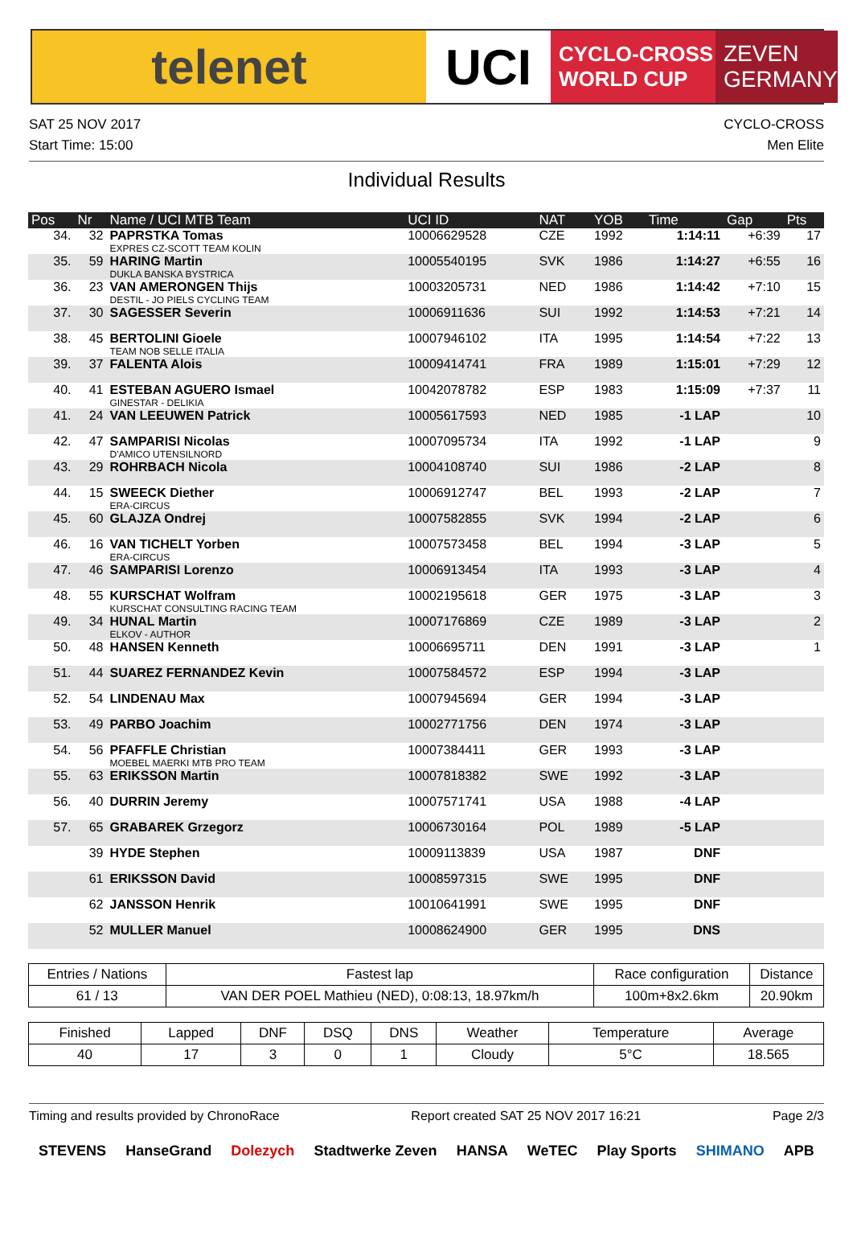telenet UCI
CYCLO-CROSS
WORLD CUP
ZEVEN
GERMANY
SAT 25 NOV 2017
Start Time: 15:00
CYCLO-CROSS
Men Elite
Individual Results
| Pos | Nr | Name / UCI MTB Team | UCI ID | NAT | YOB | Time | Gap | Pts |
| --- | --- | --- | --- | --- | --- | --- | --- | --- |
| 34. | 32 | PAPRSTKA Tomas EXPRES CZ-SCOTT TEAM KOLIN | 10006629528 | CZE | 1992 | 1:14:11 | +6:39 | 17 |
| 35. | 59 | HARING Martin DUKLA BANSKA BYSTRICA | 10005540195 | SVK | 1986 | 1:14:27 | +6:55 | 16 |
| 36. | 23 | VAN AMERONGEN Thijs DESTIL - JO PIELS CYCLING TEAM | 10003205731 | NED | 1986 | 1:14:42 | +7:10 | 15 |
| 37. | 30 | SAGESSER Severin | 10006911636 | SUI | 1992 | 1:14:53 | +7:21 | 14 |
| 38. | 45 | BERTOLINI Gioele TEAM NOB SELLE ITALIA | 10007946102 | ITA | 1995 | 1:14:54 | +7:22 | 13 |
| 39. | 37 | FALENTA Alois | 10009414741 | FRA | 1989 | 1:15:01 | +7:29 | 12 |
| 40. | 41 | ESTEBAN AGUERO Ismael GINESTAR - DELIKIA | 10042078782 | ESP | 1983 | 1:15:09 | +7:37 | 11 |
| 41. | 24 | VAN LEEUWEN Patrick | 10005617593 | NED | 1985 | -1 LAP | | 10 |
| 42. | 47 | SAMPARISI Nicolas D'AMICO UTENSILNORD | 10007095734 | ITA | 1992 | -1 LAP | | 9 |
| 43. | 29 | ROHRBACH Nicola | 10004108740 | SUI | 1986 | -2 LAP | | 8 |
| 44. | 15 | SWEECK Diether ERA-CIRCUS | 10006912747 | BEL | 1993 | -2 LAP | | 7 |
| 45. | 60 | GLAJZA Ondrej | 10007582855 | SVK | 1994 | -2 LAP | | 6 |
| 46. | 16 | VAN TICHELT Yorben ERA-CIRCUS | 10007573458 | BEL | 1994 | -3 LAP | | 5 |
| 47. | 46 | SAMPARISI Lorenzo | 10006913454 | ITA | 1993 | -3 LAP | | 4 |
| 48. | 55 | KURSCHAT Wolfram KURSCHAT CONSULTING RACING TEAM | 10002195618 | GER | 1975 | -3 LAP | | 3 |
| 49. | 34 | HUNAL Martin ELKOV - AUTHOR | 10007176869 | CZE | 1989 | -3 LAP | | 2 |
| 50. | 48 | HANSEN Kenneth | 10006695711 | DEN | 1991 | -3 LAP | | 1 |
| 51. | 44 | SUAREZ FERNANDEZ Kevin | 10007584572 | ESP | 1994 | -3 LAP | | |
| 52. | 54 | LINDENAU Max | 10007945694 | GER | 1994 | -3 LAP | | |
| 53. | 49 | PARBO Joachim | 10002771756 | DEN | 1974 | -3 LAP | | |
| 54. | 56 | PFAFFLE Christian MOEBEL MAERKI MTB PRO TEAM | 10007384411 | GER | 1993 | -3 LAP | | |
| 55. | 63 | ERIKSSON Martin | 10007818382 | SWE | 1992 | -3 LAP | | |
| 56. | 40 | DURRIN Jeremy | 10007571741 | USA | 1988 | -4 LAP | | |
| 57. | 65 | GRABAREK Grzegorz | 10006730164 | POL | 1989 | -5 LAP | | |
| | 39 | HYDE Stephen | 10009113839 | USA | 1987 | DNF | | |
| | 61 | ERIKSSON David | 10008597315 | SWE | 1995 | DNF | | |
| | 62 | JANSSON Henrik | 10010641991 | SWE | 1995 | DNF | | |
| | 52 | MULLER Manuel | 10008624900 | GER | 1995 | DNS | | |
| Entries / Nations | Fastest lap | Race configuration | Distance |
| --- | --- | --- | --- |
| 61 / 13 | VAN DER POEL Mathieu (NED), 0:08:13, 18.97km/h | 100m+8x2.6km | 20.90km |
| Finished | Lapped | DNF | DSQ | DNS | Weather | Temperature | Average |
| --- | --- | --- | --- | --- | --- | --- | --- |
| 40 | 17 | 3 | 0 | 1 | Cloudy | 5°C | 18.565 |
Timing and results provided by ChronoRace Report created SAT 25 NOV 2017 16:21 Page 2/3
STEVENS HanseGrand Dolezych Stadtwerke Zeven HANSA WeTEC Play Sports SHIMANO APB